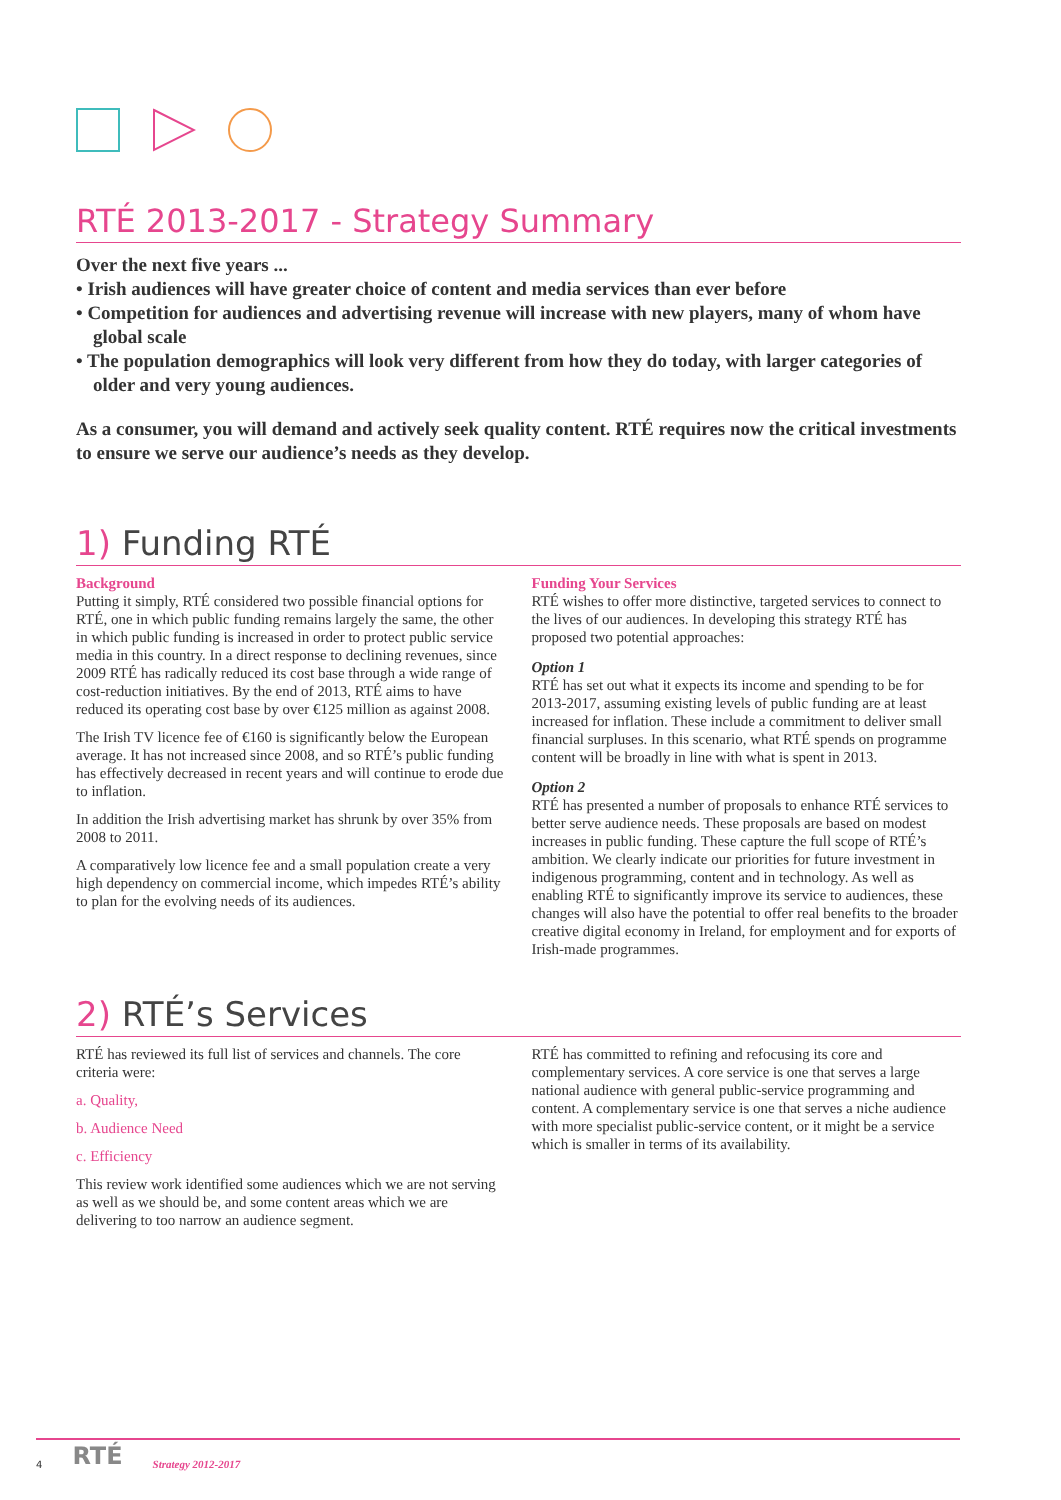RTÉ 2013-2017 - Strategy Summary
Over the next five years ...
• Irish audiences will have greater choice of content and media services than ever before
• Competition for audiences and advertising revenue will increase with new players, many of whom have global scale
• The population demographics will look very different from how they do today, with larger categories of older and very young audiences.
As a consumer, you will demand and actively seek quality content. RTÉ requires now the critical investments to ensure we serve our audience’s needs as they develop.
1) Funding RTÉ
Background
Putting it simply, RTÉ considered two possible financial options for RTÉ, one in which public funding remains largely the same, the other in which public funding is increased in order to protect public service media in this country. In a direct response to declining revenues, since 2009 RTÉ has radically reduced its cost base through a wide range of cost-reduction initiatives. By the end of 2013, RTÉ aims to have reduced its operating cost base by over €125 million as against 2008.
The Irish TV licence fee of €160 is significantly below the European average. It has not increased since 2008, and so RTÉ’s public funding has effectively decreased in recent years and will continue to erode due to inflation.
In addition the Irish advertising market has shrunk by over 35% from 2008 to 2011.
A comparatively low licence fee and a small population create a very high dependency on commercial income, which impedes RTÉ’s ability to plan for the evolving needs of its audiences.
Funding Your Services
RTÉ wishes to offer more distinctive, targeted services to connect to the lives of our audiences. In developing this strategy RTÉ has proposed two potential approaches:
Option 1
RTÉ has set out what it expects its income and spending to be for 2013-2017, assuming existing levels of public funding are at least increased for inflation. These include a commitment to deliver small financial surpluses. In this scenario, what RTÉ spends on programme content will be broadly in line with what is spent in 2013.
Option 2
RTÉ has presented a number of proposals to enhance RTÉ services to better serve audience needs. These proposals are based on modest increases in public funding. These capture the full scope of RTÉ’s ambition. We clearly indicate our priorities for future investment in indigenous programming, content and in technology. As well as enabling RTÉ to significantly improve its service to audiences, these changes will also have the potential to offer real benefits to the broader creative digital economy in Ireland, for employment and for exports of Irish-made programmes.
2) RTÉ’s Services
RTÉ has reviewed its full list of services and channels. The core criteria were:
a. Quality,
b. Audience Need
c. Efficiency
This review work identified some audiences which we are not serving as well as we should be, and some content areas which we are delivering to too narrow an audience segment.
RTÉ has committed to refining and refocusing its core and complementary services. A core service is one that serves a large national audience with general public-service programming and content. A complementary service is one that serves a niche audience with more specialist public-service content, or it might be a service which is smaller in terms of its availability.
4 RTÉ Strategy 2012-2017